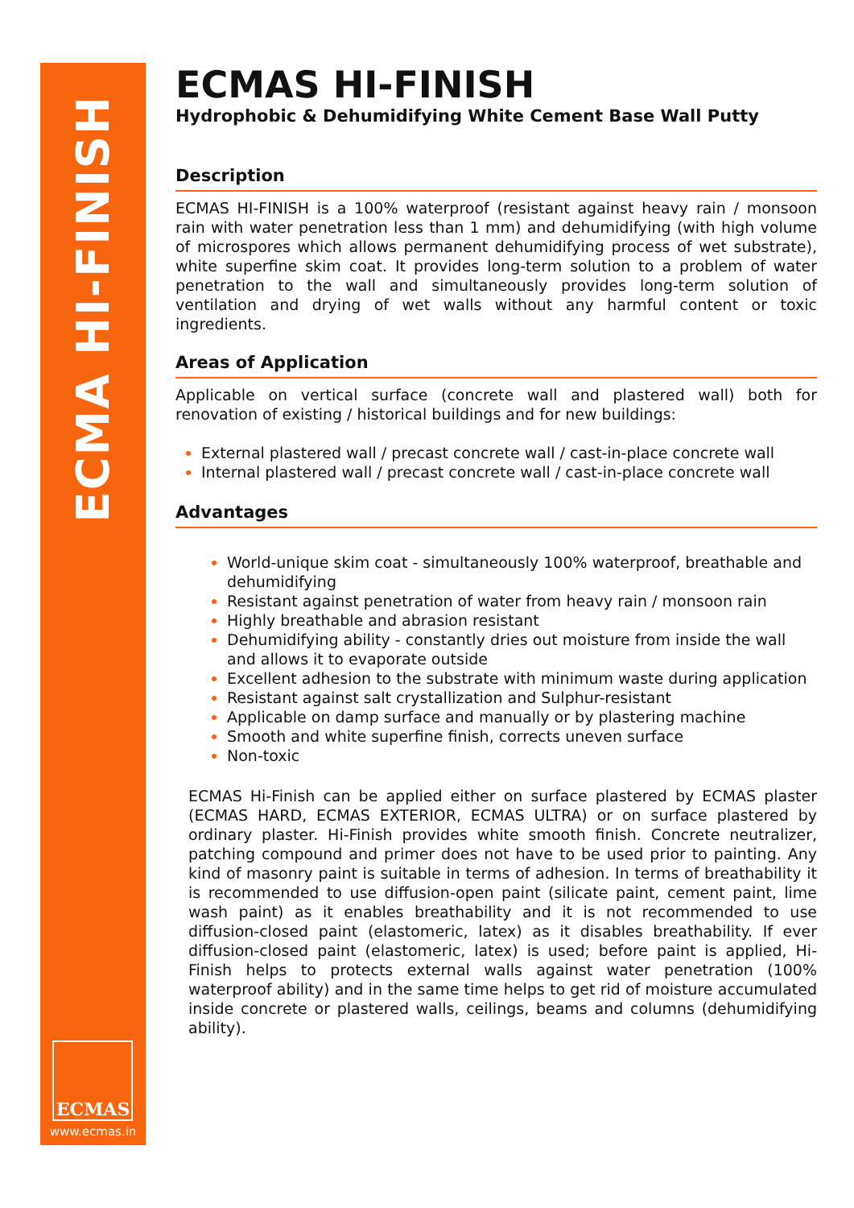ECMA HI-FINISH
ECMAS
www.ecmas.in
ECMAS HI-FINISH
Hydrophobic & Dehumidifying White Cement Base Wall Putty
Description
ECMAS HI-FINISH is a 100% waterproof (resistant against heavy rain / monsoon rain with water penetration less than 1 mm) and dehumidifying (with high volume of microspores which allows permanent dehumidifying process of wet substrate), white superfine skim coat. It provides long-term solution to a problem of water penetration to the wall and simultaneously provides long-term solution of ventilation and drying of wet walls without any harmful content or toxic ingredients.
Areas of Application
Applicable on vertical surface (concrete wall and plastered wall) both for renovation of existing / historical buildings and for new buildings:
External plastered wall / precast concrete wall / cast-in-place concrete wall
Internal plastered wall / precast concrete wall / cast-in-place concrete wall
Advantages
World-unique skim coat - simultaneously 100% waterproof, breathable and dehumidifying
Resistant against penetration of water from heavy rain / monsoon rain
Highly breathable and abrasion resistant
Dehumidifying ability - constantly dries out moisture from inside the wall and allows it to evaporate outside
Excellent adhesion to the substrate with minimum waste during application
Resistant against salt crystallization and Sulphur-resistant
Applicable on damp surface and manually or by plastering machine
Smooth and white superfine finish, corrects uneven surface
Non-toxic
ECMAS Hi-Finish can be applied either on surface plastered by ECMAS plaster (ECMAS HARD, ECMAS EXTERIOR, ECMAS ULTRA) or on surface plastered by ordinary plaster. Hi-Finish provides white smooth finish. Concrete neutralizer, patching compound and primer does not have to be used prior to painting. Any kind of masonry paint is suitable in terms of adhesion. In terms of breathability it is recommended to use diffusion-open paint (silicate paint, cement paint, lime wash paint) as it enables breathability and it is not recommended to use diffusion-closed paint (elastomeric, latex) as it disables breathability. If ever diffusion-closed paint (elastomeric, latex) is used; before paint is applied, Hi-Finish helps to protects external walls against water penetration (100% waterproof ability) and in the same time helps to get rid of moisture accumulated inside concrete or plastered walls, ceilings, beams and columns (dehumidifying ability).